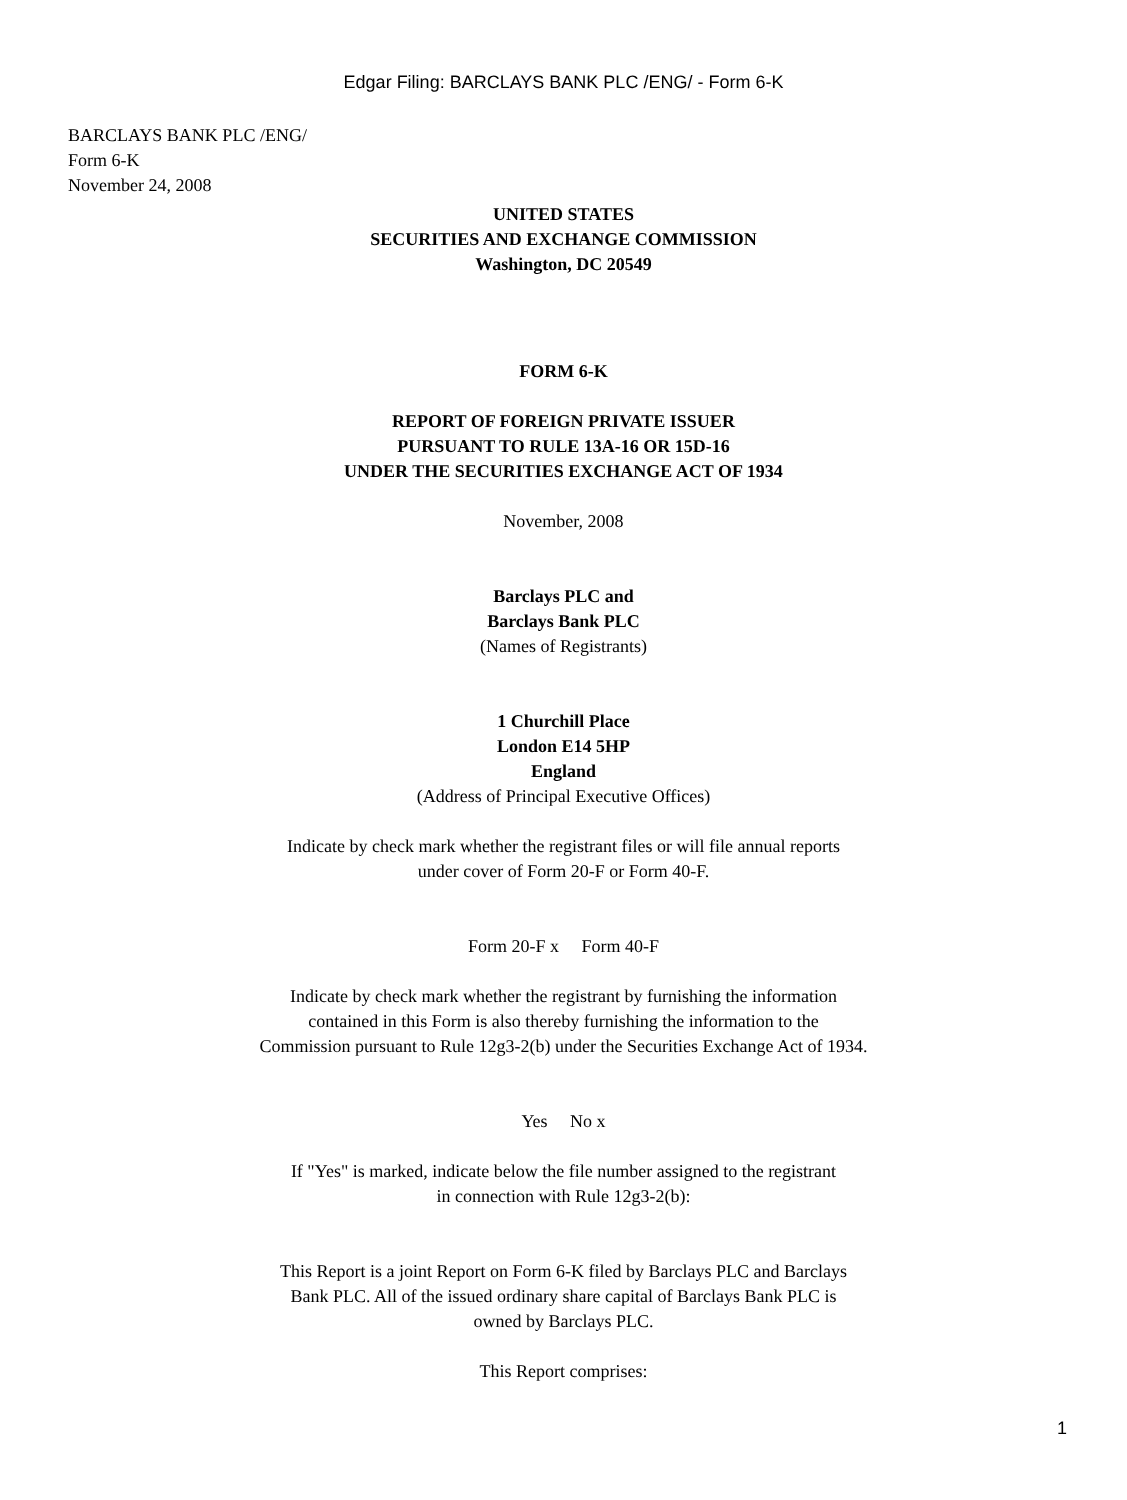Edgar Filing: BARCLAYS BANK PLC /ENG/ - Form 6-K
BARCLAYS BANK PLC /ENG/
Form 6-K
November 24, 2008
UNITED STATES
SECURITIES AND EXCHANGE COMMISSION
Washington, DC 20549
FORM 6-K
REPORT OF FOREIGN PRIVATE ISSUER
PURSUANT TO RULE 13A-16 OR 15D-16
UNDER THE SECURITIES EXCHANGE ACT OF 1934
November, 2008
Barclays PLC and
Barclays Bank PLC
(Names of Registrants)
1 Churchill Place
London E14 5HP
England
(Address of Principal Executive Offices)
Indicate by check mark whether the registrant files or will file annual reports
under cover of Form 20-F or Form 40-F.
Form 20-F x Form 40-F
Indicate by check mark whether the registrant by furnishing the information
contained in this Form is also thereby furnishing the information to the
Commission pursuant to Rule 12g3-2(b) under the Securities Exchange Act of 1934.
Yes No x
If "Yes" is marked, indicate below the file number assigned to the registrant
in connection with Rule 12g3-2(b):
This Report is a joint Report on Form 6-K filed by Barclays PLC and Barclays
Bank PLC. All of the issued ordinary share capital of Barclays Bank PLC is
owned by Barclays PLC.
This Report comprises:
1